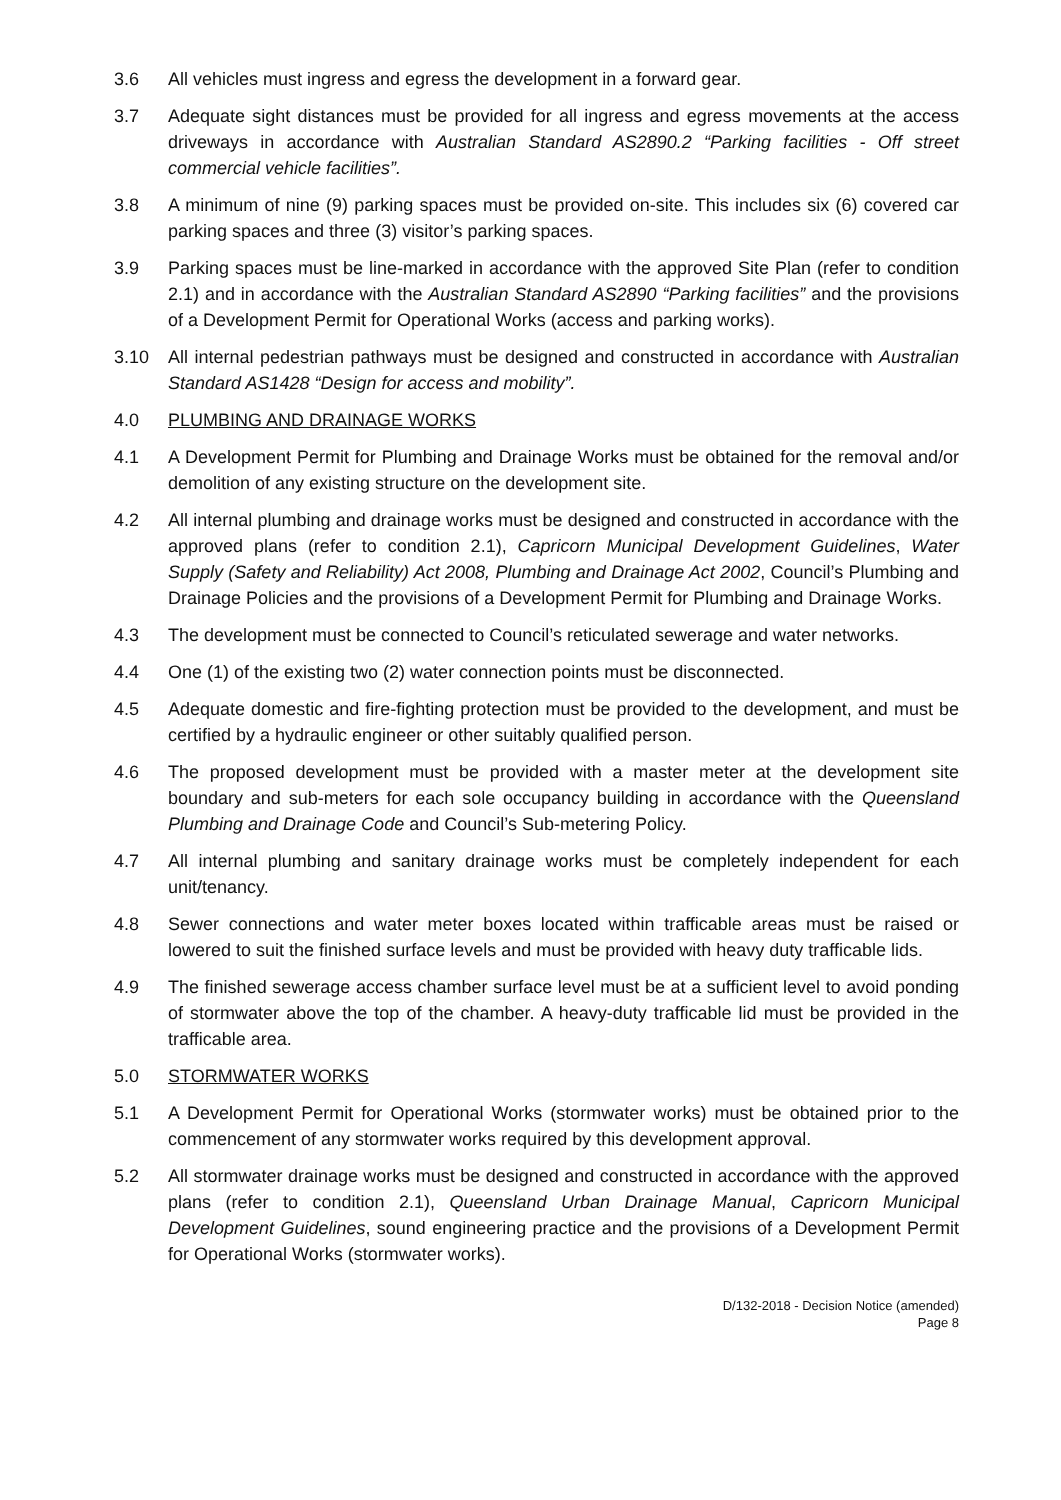3.6 All vehicles must ingress and egress the development in a forward gear.
3.7 Adequate sight distances must be provided for all ingress and egress movements at the access driveways in accordance with Australian Standard AS2890.2 “Parking facilities - Off street commercial vehicle facilities”.
3.8 A minimum of nine (9) parking spaces must be provided on-site. This includes six (6) covered car parking spaces and three (3) visitor’s parking spaces.
3.9 Parking spaces must be line-marked in accordance with the approved Site Plan (refer to condition 2.1) and in accordance with the Australian Standard AS2890 “Parking facilities” and the provisions of a Development Permit for Operational Works (access and parking works).
3.10 All internal pedestrian pathways must be designed and constructed in accordance with Australian Standard AS1428 “Design for access and mobility”.
4.0 PLUMBING AND DRAINAGE WORKS
4.1 A Development Permit for Plumbing and Drainage Works must be obtained for the removal and/or demolition of any existing structure on the development site.
4.2 All internal plumbing and drainage works must be designed and constructed in accordance with the approved plans (refer to condition 2.1), Capricorn Municipal Development Guidelines, Water Supply (Safety and Reliability) Act 2008, Plumbing and Drainage Act 2002, Council’s Plumbing and Drainage Policies and the provisions of a Development Permit for Plumbing and Drainage Works.
4.3 The development must be connected to Council’s reticulated sewerage and water networks.
4.4 One (1) of the existing two (2) water connection points must be disconnected.
4.5 Adequate domestic and fire-fighting protection must be provided to the development, and must be certified by a hydraulic engineer or other suitably qualified person.
4.6 The proposed development must be provided with a master meter at the development site boundary and sub-meters for each sole occupancy building in accordance with the Queensland Plumbing and Drainage Code and Council’s Sub-metering Policy.
4.7 All internal plumbing and sanitary drainage works must be completely independent for each unit/tenancy.
4.8 Sewer connections and water meter boxes located within trafficable areas must be raised or lowered to suit the finished surface levels and must be provided with heavy duty trafficable lids.
4.9 The finished sewerage access chamber surface level must be at a sufficient level to avoid ponding of stormwater above the top of the chamber. A heavy-duty trafficable lid must be provided in the trafficable area.
5.0 STORMWATER WORKS
5.1 A Development Permit for Operational Works (stormwater works) must be obtained prior to the commencement of any stormwater works required by this development approval.
5.2 All stormwater drainage works must be designed and constructed in accordance with the approved plans (refer to condition 2.1), Queensland Urban Drainage Manual, Capricorn Municipal Development Guidelines, sound engineering practice and the provisions of a Development Permit for Operational Works (stormwater works).
D/132-2018 - Decision Notice (amended)
Page 8